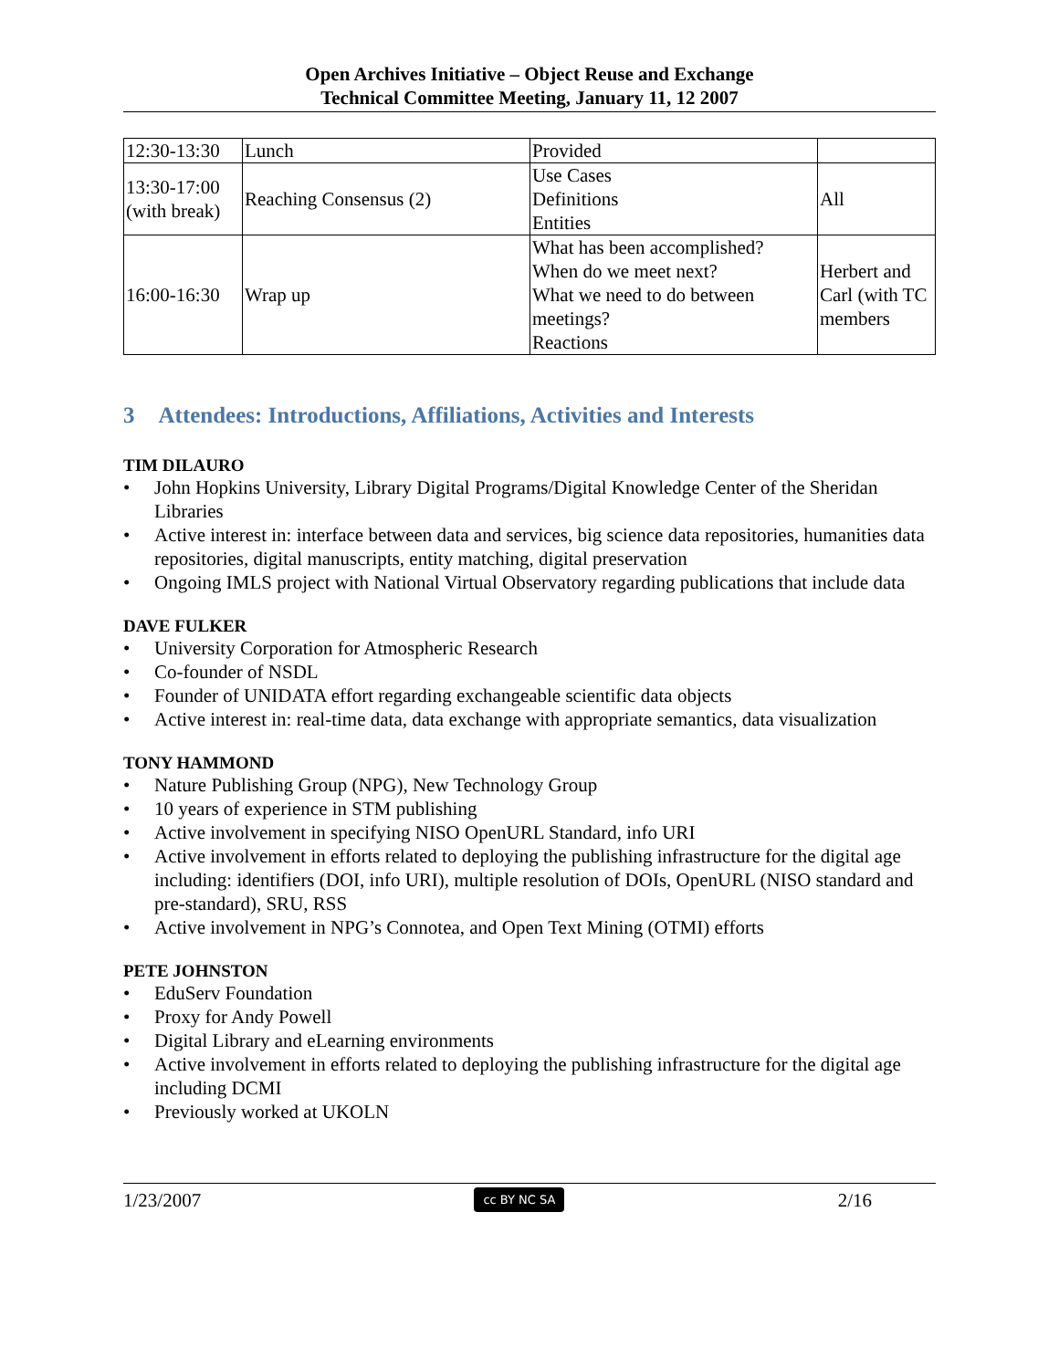Open Archives Initiative – Object Reuse and Exchange
Technical Committee Meeting, January 11, 12 2007
| 12:30-13:30 | Lunch | Provided | |
| 13:30-17:00 (with break) | Reaching Consensus (2) | Use Cases Definitions Entities | All |
| 16:00-16:30 | Wrap up | What has been accomplished? When do we meet next? What we need to do between meetings? Reactions | Herbert and Carl (with TC members |
3 Attendees: Introductions, Affiliations, Activities and Interests
TIM DILAURO
• John Hopkins University, Library Digital Programs/Digital Knowledge Center of the Sheridan Libraries
• Active interest in: interface between data and services, big science data repositories, humanities data repositories, digital manuscripts, entity matching, digital preservation
• Ongoing IMLS project with National Virtual Observatory regarding publications that include data
DAVE FULKER
• University Corporation for Atmospheric Research
• Co-founder of NSDL
• Founder of UNIDATA effort regarding exchangeable scientific data objects
• Active interest in: real-time data, data exchange with appropriate semantics, data visualization
TONY HAMMOND
• Nature Publishing Group (NPG), New Technology Group
• 10 years of experience in STM publishing
• Active involvement in specifying NISO OpenURL Standard, info URI
• Active involvement in efforts related to deploying the publishing infrastructure for the digital age including: identifiers (DOI, info URI), multiple resolution of DOIs, OpenURL (NISO standard and pre-standard), SRU, RSS
• Active involvement in NPG’s Connotea, and Open Text Mining (OTMI) efforts
PETE JOHNSTON
• EduServ Foundation
• Proxy for Andy Powell
• Digital Library and eLearning environments
• Active involvement in efforts related to deploying the publishing infrastructure for the digital age including DCMI
• Previously worked at UKOLN
1/23/2007 cc BY NC SA 2/16